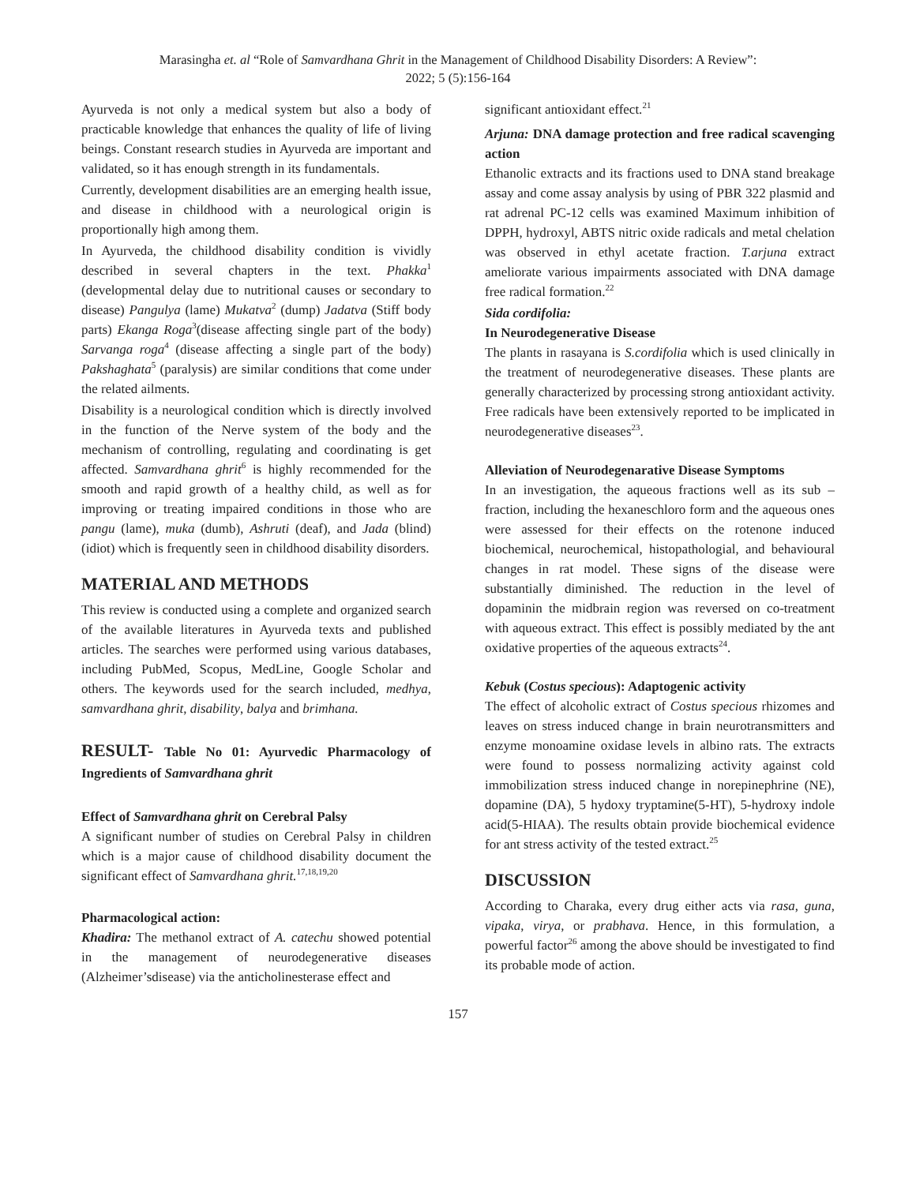Marasingha et. al “Role of Samvardhana Ghrit in the Management of Childhood Disability Disorders: A Review”:
2022; 5 (5):156-164
Ayurveda is not only a medical system but also a body of practicable knowledge that enhances the quality of life of living beings. Constant research studies in Ayurveda are important and validated, so it has enough strength in its fundamentals.
Currently, development disabilities are an emerging health issue, and disease in childhood with a neurological origin is proportionally high among them.
In Ayurveda, the childhood disability condition is vividly described in several chapters in the text. Phakka<sup>1</sup> (developmental delay due to nutritional causes or secondary to disease) Pangulya (lame) Mukatva<sup>2</sup> (dump) Jadatva (Stiff body parts) Ekanga Roga<sup>3</sup>(disease affecting single part of the body) Sarvanga roga<sup>4</sup> (disease affecting a single part of the body) Pakshaghata<sup>5</sup> (paralysis) are similar conditions that come under the related ailments.
Disability is a neurological condition which is directly involved in the function of the Nerve system of the body and the mechanism of controlling, regulating and coordinating is get affected. Samvardhana ghrit<sup>6</sup> is highly recommended for the smooth and rapid growth of a healthy child, as well as for improving or treating impaired conditions in those who are pangu (lame), muka (dumb), Ashruti (deaf), and Jada (blind) (idiot) which is frequently seen in childhood disability disorders.
MATERIAL AND METHODS
This review is conducted using a complete and organized search of the available literatures in Ayurveda texts and published articles. The searches were performed using various databases, including PubMed, Scopus, MedLine, Google Scholar and others. The keywords used for the search included, medhya, samvardhana ghrit, disability, balya and brimhana.
RESULT- Table No 01: Ayurvedic Pharmacology of Ingredients of Samvardhana ghrit
Effect of Samvardhana ghrit on Cerebral Palsy
A significant number of studies on Cerebral Palsy in children which is a major cause of childhood disability document the significant effect of Samvardhana ghrit.<sup>17,18,19,20</sup>
Pharmacological action:
Khadira: The methanol extract of A. catechu showed potential in the management of neurodegenerative diseases (Alzheimer’sdisease) via the anticholinesterase effect and
significant antioxidant effect.<sup>21</sup>
Arjuna: DNA damage protection and free radical scavenging action
Ethanolic extracts and its fractions used to DNA stand breakage assay and come assay analysis by using of PBR 322 plasmid and rat adrenal PC-12 cells was examined Maximum inhibition of DPPH, hydroxyl, ABTS nitric oxide radicals and metal chelation was observed in ethyl acetate fraction. T.arjuna extract ameliorate various impairments associated with DNA damage free radical formation.<sup>22</sup>
Sida cordifolia:
In Neurodegenerative Disease
The plants in rasayana is S.cordifolia which is used clinically in the treatment of neurodegenerative diseases. These plants are generally characterized by processing strong antioxidant activity. Free radicals have been extensively reported to be implicated in neurodegenerative diseases<sup>23</sup>.
Alleviation of Neurodegenarative Disease Symptoms
In an investigation, the aqueous fractions well as its sub – fraction, including the hexaneschloro form and the aqueous ones were assessed for their effects on the rotenone induced biochemical, neurochemical, histopathologial, and behavioural changes in rat model. These signs of the disease were substantially diminished. The reduction in the level of dopaminin the midbrain region was reversed on co-treatment with aqueous extract. This effect is possibly mediated by the ant oxidative properties of the aqueous extracts<sup>24</sup>.
Kebuk (Costus specious): Adaptogenic activity
The effect of alcoholic extract of Costus specious rhizomes and leaves on stress induced change in brain neurotransmitters and enzyme monoamine oxidase levels in albino rats. The extracts were found to possess normalizing activity against cold immobilization stress induced change in norepinephrine (NE), dopamine (DA), 5 hydoxy tryptamine(5-HT), 5-hydroxy indole acid(5-HIAA). The results obtain provide biochemical evidence for ant stress activity of the tested extract.<sup>25</sup>
DISCUSSION
According to Charaka, every drug either acts via rasa, guna, vipaka, virya, or prabhava. Hence, in this formulation, a powerful factor<sup>26</sup> among the above should be investigated to find its probable mode of action.
157